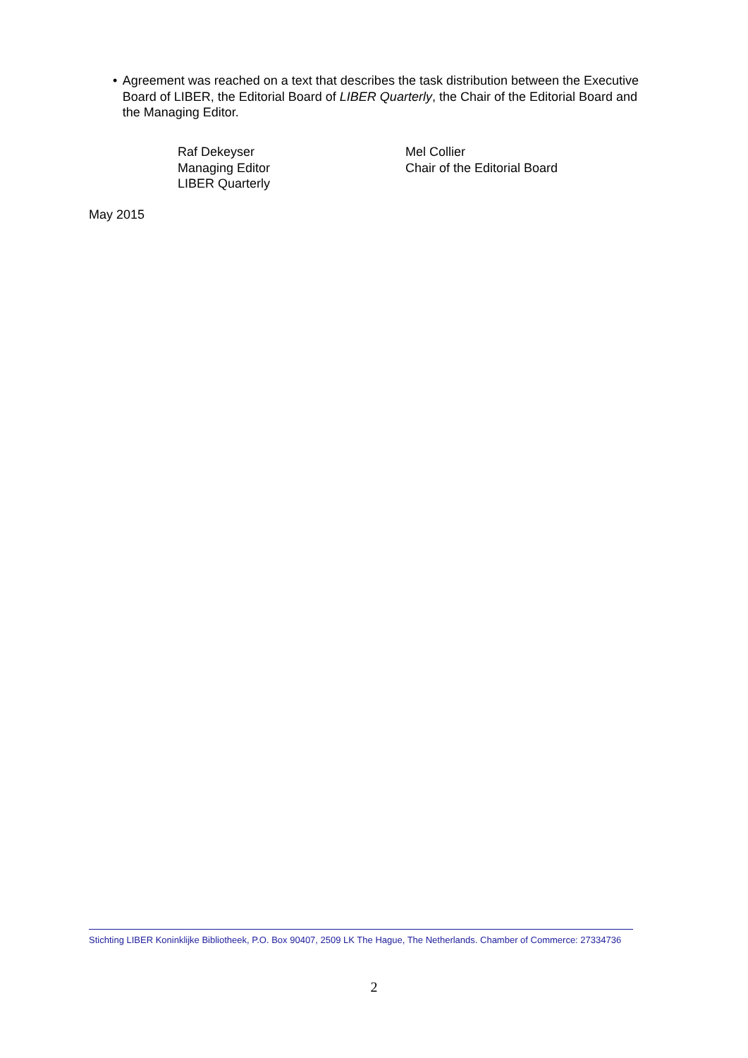• Agreement was reached on a text that describes the task distribution between the Executive Board of LIBER, the Editorial Board of LIBER Quarterly, the Chair of the Editorial Board and the Managing Editor.
Raf Dekeyser
Managing Editor
LIBER Quarterly
Mel Collier
Chair of the Editorial Board
May 2015
Stichting LIBER Koninklijke Bibliotheek, P.O. Box 90407, 2509 LK The Hague, The Netherlands. Chamber of Commerce: 27334736
2